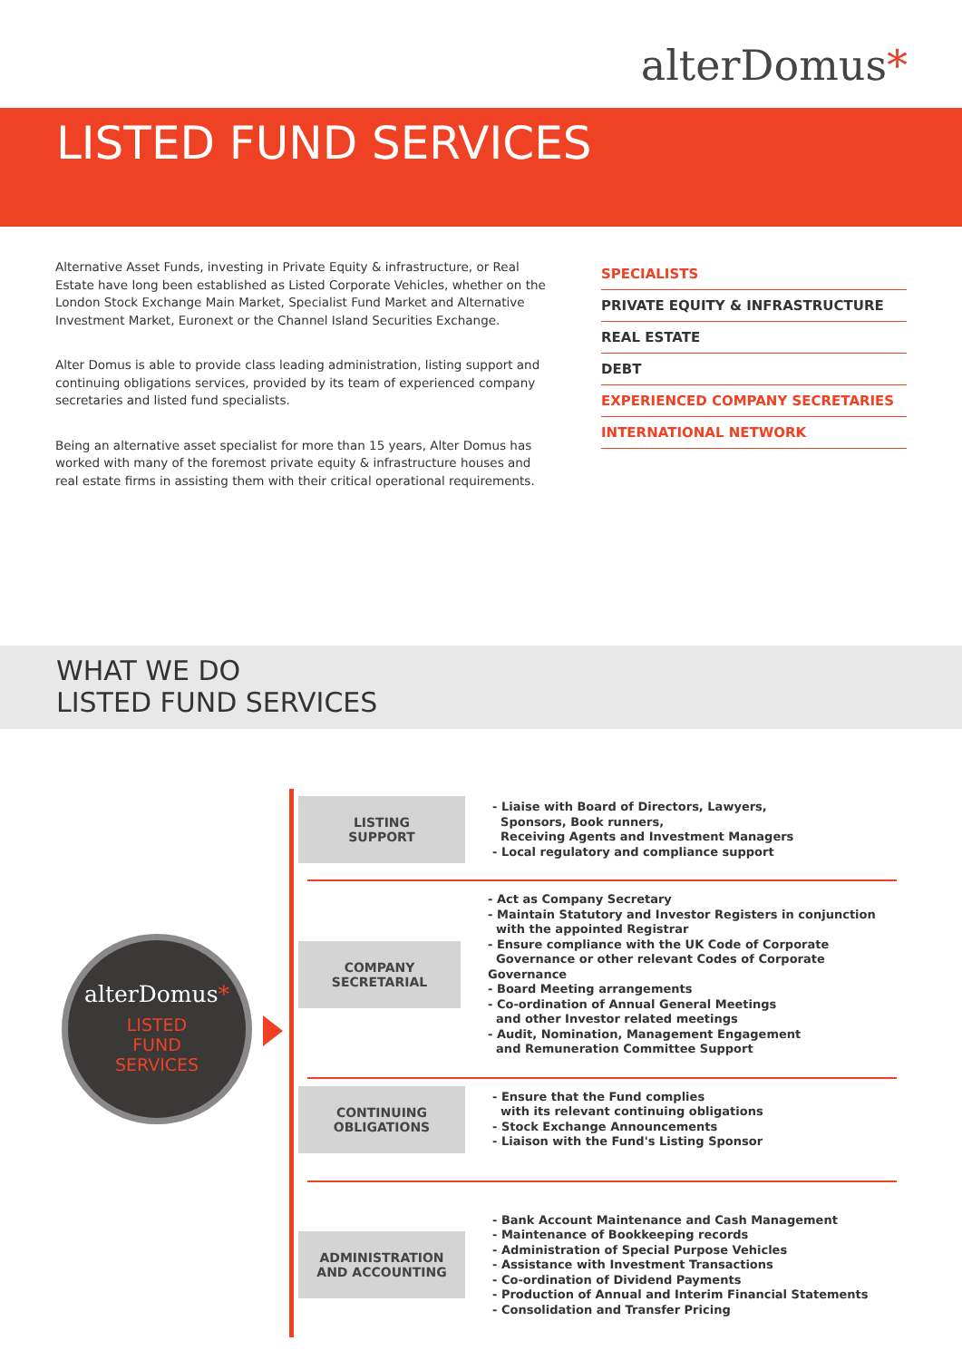alterDomus*
LISTED FUND SERVICES
Alternative Asset Funds, investing in Private Equity & infrastructure, or Real Estate have long been established as Listed Corporate Vehicles, whether on the London Stock Exchange Main Market, Specialist Fund Market and Alternative Investment Market, Euronext or the Channel Island Securities Exchange.
Alter Domus is able to provide class leading administration, listing support and continuing obligations services, provided by its team of experienced company secretaries and listed fund specialists.
Being an alternative asset specialist for more than 15 years, Alter Domus has worked with many of the foremost private equity & infrastructure houses and real estate firms in assisting them with their critical operational requirements.
SPECIALISTS
PRIVATE EQUITY & INFRASTRUCTURE
REAL ESTATE
DEBT
EXPERIENCED COMPANY SECRETARIES
INTERNATIONAL NETWORK
WHAT WE DO
LISTED FUND SERVICES
alterDomus*
LISTED
FUND
SERVICES
LISTING
SUPPORT
- Liaise with Board of Directors, Lawyers,
Sponsors, Book runners,
Receiving Agents and Investment Managers
- Local regulatory and compliance support
COMPANY
SECRETARIAL
- Act as Company Secretary
- Maintain Statutory and Investor Registers in conjunction
with the appointed Registrar
- Ensure compliance with the UK Code of Corporate
Governance or other relevant Codes of Corporate Governance
- Board Meeting arrangements
- Co-ordination of Annual General Meetings
and other Investor related meetings
- Audit, Nomination, Management Engagement
and Remuneration Committee Support
CONTINUING
OBLIGATIONS
- Ensure that the Fund complies
with its relevant continuing obligations
- Stock Exchange Announcements
- Liaison with the Fund's Listing Sponsor
ADMINISTRATION
AND ACCOUNTING
- Bank Account Maintenance and Cash Management
- Maintenance of Bookkeeping records
- Administration of Special Purpose Vehicles
- Assistance with Investment Transactions
- Co-ordination of Dividend Payments
- Production of Annual and Interim Financial Statements
- Consolidation and Transfer Pricing